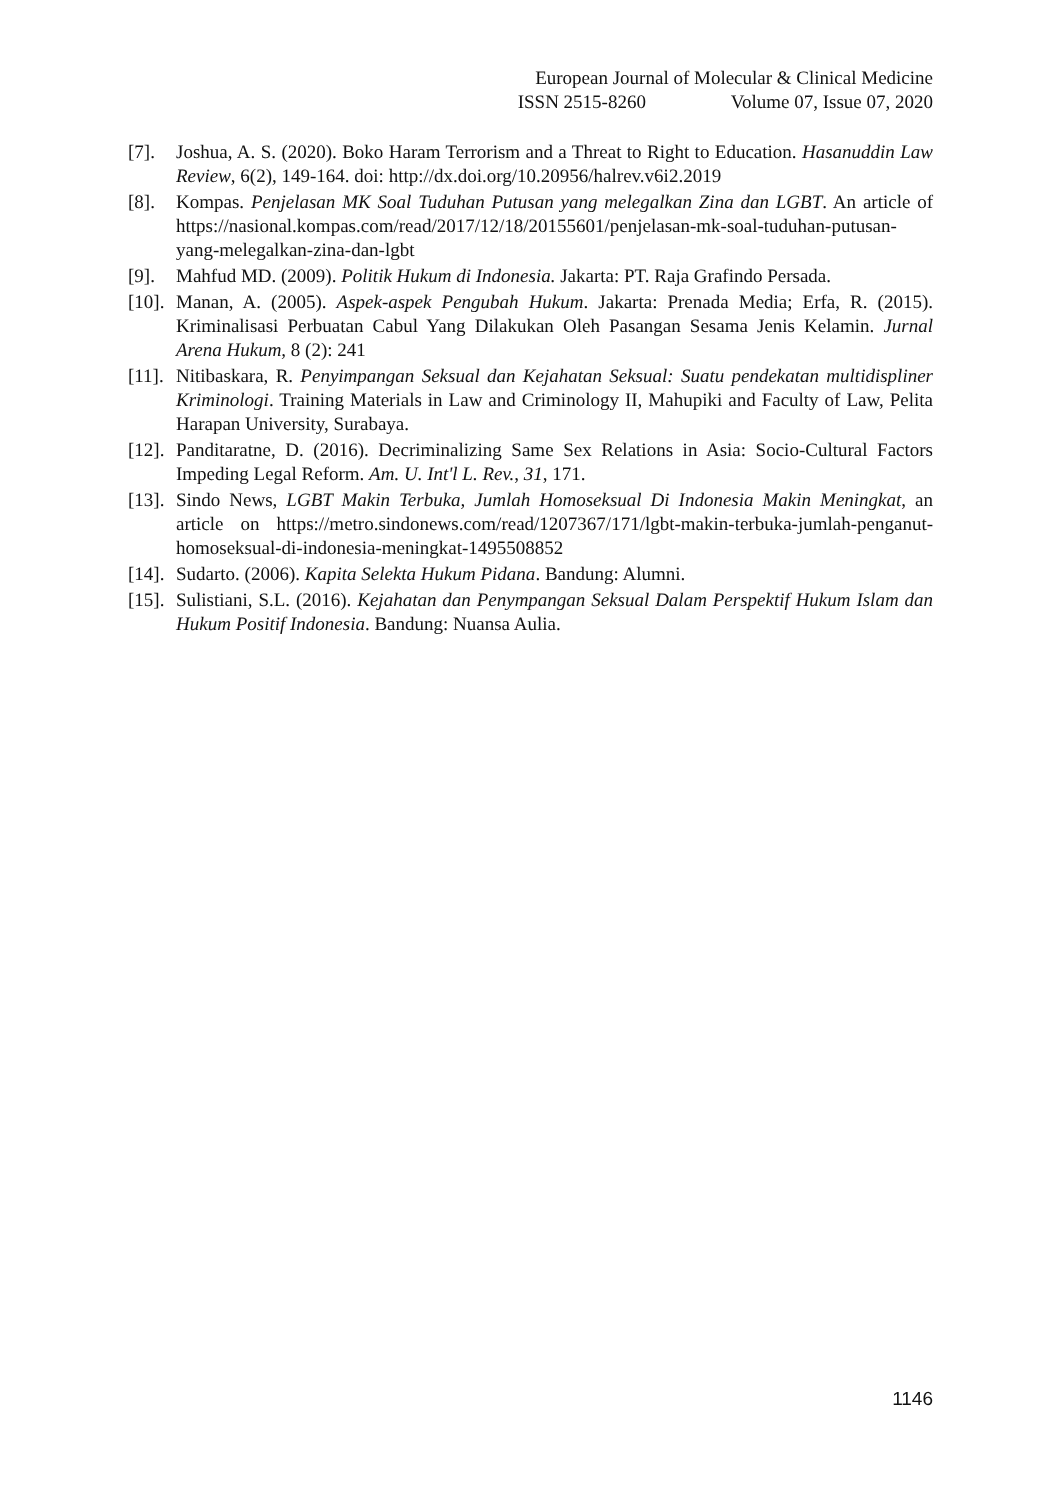European Journal of Molecular & Clinical Medicine
ISSN 2515-8260 Volume 07, Issue 07, 2020
[7]. Joshua, A. S. (2020). Boko Haram Terrorism and a Threat to Right to Education. Hasanuddin Law Review, 6(2), 149-164. doi: http://dx.doi.org/10.20956/halrev.v6i2.2019
[8]. Kompas. Penjelasan MK Soal Tuduhan Putusan yang melegalkan Zina dan LGBT. An article of https://nasional.kompas.com/read/2017/12/18/20155601/penjelasan-mk-soal-tuduhan-putusan-yang-melegalkan-zina-dan-lgbt
[9]. Mahfud MD. (2009). Politik Hukum di Indonesia. Jakarta: PT. Raja Grafindo Persada.
[10].
Manan, A. (2005). Aspek-aspek Pengubah Hukum. Jakarta: Prenada Media; Erfa, R. (2015). Kriminalisasi Perbuatan Cabul Yang Dilakukan Oleh Pasangan Sesama Jenis Kelamin. Jurnal Arena Hukum, 8 (2): 241
[11].
Nitibaskara, R. Penyimpangan Seksual dan Kejahatan Seksual: Suatu pendekatan multidispliner Kriminologi. Training Materials in Law and Criminology II, Mahupiki and Faculty of Law, Pelita Harapan University, Surabaya.
[12].
Panditaratne, D. (2016). Decriminalizing Same Sex Relations in Asia: Socio-Cultural Factors Impeding Legal Reform. Am. U. Int'l L. Rev., 31, 171.
[13].
Sindo News, LGBT Makin Terbuka, Jumlah Homoseksual Di Indonesia Makin Meningkat, an article on https://metro.sindonews.com/read/1207367/171/lgbt-makin-terbuka-jumlah-penganut-homoseksual-di-indonesia-meningkat-1495508852
[14].
Sudarto. (2006). Kapita Selekta Hukum Pidana. Bandung: Alumni.
[15].
Sulistiani, S.L. (2016). Kejahatan dan Penympangan Seksual Dalam Perspektif Hukum Islam dan Hukum Positif Indonesia. Bandung: Nuansa Aulia.
1146